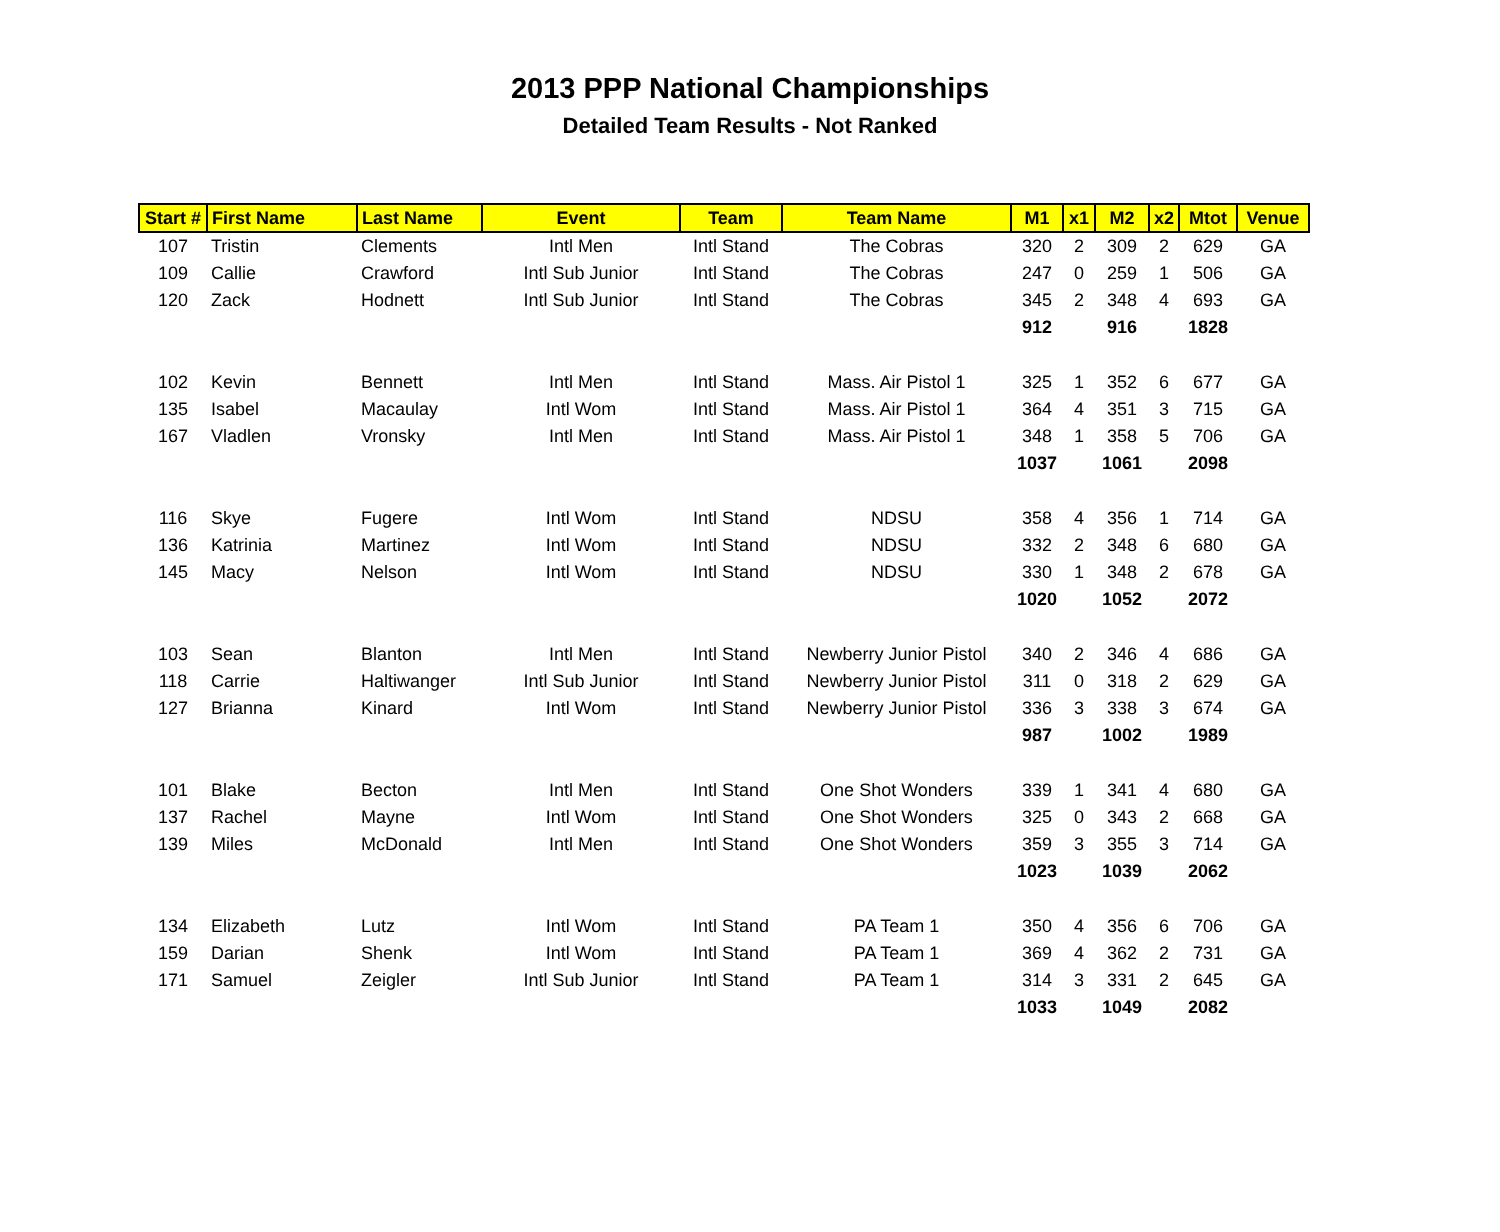2013 PPP National Championships
Detailed Team Results - Not Ranked
| Start # | First Name | Last Name | Event | Team | Team Name | M1 | x1 | M2 | x2 | Mtot | Venue |
| --- | --- | --- | --- | --- | --- | --- | --- | --- | --- | --- | --- |
| 107 | Tristin | Clements | Intl Men | Intl Stand | The Cobras | 320 | 2 | 309 | 2 | 629 | GA |
| 109 | Callie | Crawford | Intl Sub Junior | Intl Stand | The Cobras | 247 | 0 | 259 | 1 | 506 | GA |
| 120 | Zack | Hodnett | Intl Sub Junior | Intl Stand | The Cobras | 345 | 2 | 348 | 4 | 693 | GA |
| | | | | | | 912 | | 916 | | 1828 | |
| 102 | Kevin | Bennett | Intl Men | Intl Stand | Mass. Air Pistol 1 | 325 | 1 | 352 | 6 | 677 | GA |
| 135 | Isabel | Macaulay | Intl Wom | Intl Stand | Mass. Air Pistol 1 | 364 | 4 | 351 | 3 | 715 | GA |
| 167 | Vladlen | Vronsky | Intl Men | Intl Stand | Mass. Air Pistol 1 | 348 | 1 | 358 | 5 | 706 | GA |
| | | | | | | 1037 | | 1061 | | 2098 | |
| 116 | Skye | Fugere | Intl Wom | Intl Stand | NDSU | 358 | 4 | 356 | 1 | 714 | GA |
| 136 | Katrinia | Martinez | Intl Wom | Intl Stand | NDSU | 332 | 2 | 348 | 6 | 680 | GA |
| 145 | Macy | Nelson | Intl Wom | Intl Stand | NDSU | 330 | 1 | 348 | 2 | 678 | GA |
| | | | | | | 1020 | | 1052 | | 2072 | |
| 103 | Sean | Blanton | Intl Men | Intl Stand | Newberry Junior Pistol | 340 | 2 | 346 | 4 | 686 | GA |
| 118 | Carrie | Haltiwanger | Intl Sub Junior | Intl Stand | Newberry Junior Pistol | 311 | 0 | 318 | 2 | 629 | GA |
| 127 | Brianna | Kinard | Intl Wom | Intl Stand | Newberry Junior Pistol | 336 | 3 | 338 | 3 | 674 | GA |
| | | | | | | 987 | | 1002 | | 1989 | |
| 101 | Blake | Becton | Intl Men | Intl Stand | One Shot Wonders | 339 | 1 | 341 | 4 | 680 | GA |
| 137 | Rachel | Mayne | Intl Wom | Intl Stand | One Shot Wonders | 325 | 0 | 343 | 2 | 668 | GA |
| 139 | Miles | McDonald | Intl Men | Intl Stand | One Shot Wonders | 359 | 3 | 355 | 3 | 714 | GA |
| | | | | | | 1023 | | 1039 | | 2062 | |
| 134 | Elizabeth | Lutz | Intl Wom | Intl Stand | PA Team 1 | 350 | 4 | 356 | 6 | 706 | GA |
| 159 | Darian | Shenk | Intl Wom | Intl Stand | PA Team 1 | 369 | 4 | 362 | 2 | 731 | GA |
| 171 | Samuel | Zeigler | Intl Sub Junior | Intl Stand | PA Team 1 | 314 | 3 | 331 | 2 | 645 | GA |
| | | | | | | 1033 | | 1049 | | 2082 | |